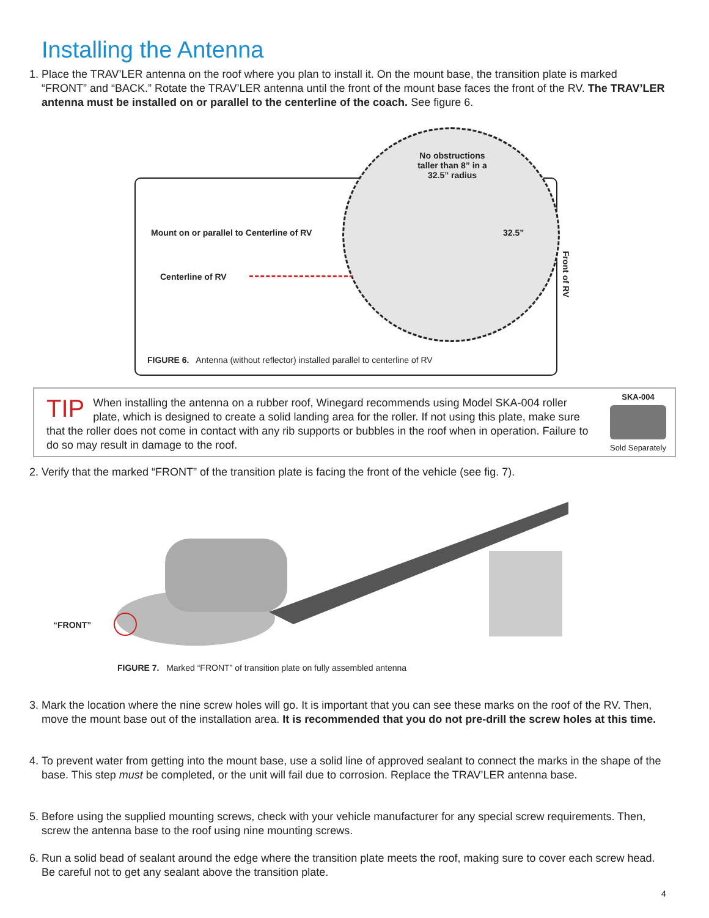Installing the Antenna
1.
Place the TRAV’LER antenna on the roof where you plan to install it. On the mount base, the transition plate is marked “FRONT” and “BACK.” Rotate the TRAV’LER antenna until the front of the mount base faces the front of the RV. The TRAV’LER antenna must be installed on or parallel to the centerline of the coach. See figure 6.
No obstructions taller than 8” in a 32.5” radius
Mount on or parallel to Centerline of RV
32.5”
Centerline of RV
Front of RV
FIGURE 6. Antenna (without reflector) installed parallel to centerline of RV
TIP When installing the antenna on a rubber roof, Winegard recommends using Model SKA-004 roller plate, which is designed to create a solid landing area for the roller. If not using this plate, make sure that the roller does not come in contact with any rib supports or bubbles in the roof when in operation. Failure to do so may result in damage to the roof.
SKA-004
Sold Separately
2.
Verify that the marked “FRONT” of the transition plate is facing the front of the vehicle (see fig. 7).
“FRONT”
FIGURE 7. Marked “FRONT” of transition plate on fully assembled antenna
3.
Mark the location where the nine screw holes will go. It is important that you can see these marks on the roof of the RV. Then, move the mount base out of the installation area. It is recommended that you do not pre-drill the screw holes at this time.
4.
To prevent water from getting into the mount base, use a solid line of approved sealant to connect the marks in the shape of the base. This step must be completed, or the unit will fail due to corrosion. Replace the TRAV’LER antenna base.
5.
Before using the supplied mounting screws, check with your vehicle manufacturer for any special screw requirements. Then, screw the antenna base to the roof using nine mounting screws.
6.
Run a solid bead of sealant around the edge where the transition plate meets the roof, making sure to cover each screw head. Be careful not to get any sealant above the transition plate.
4